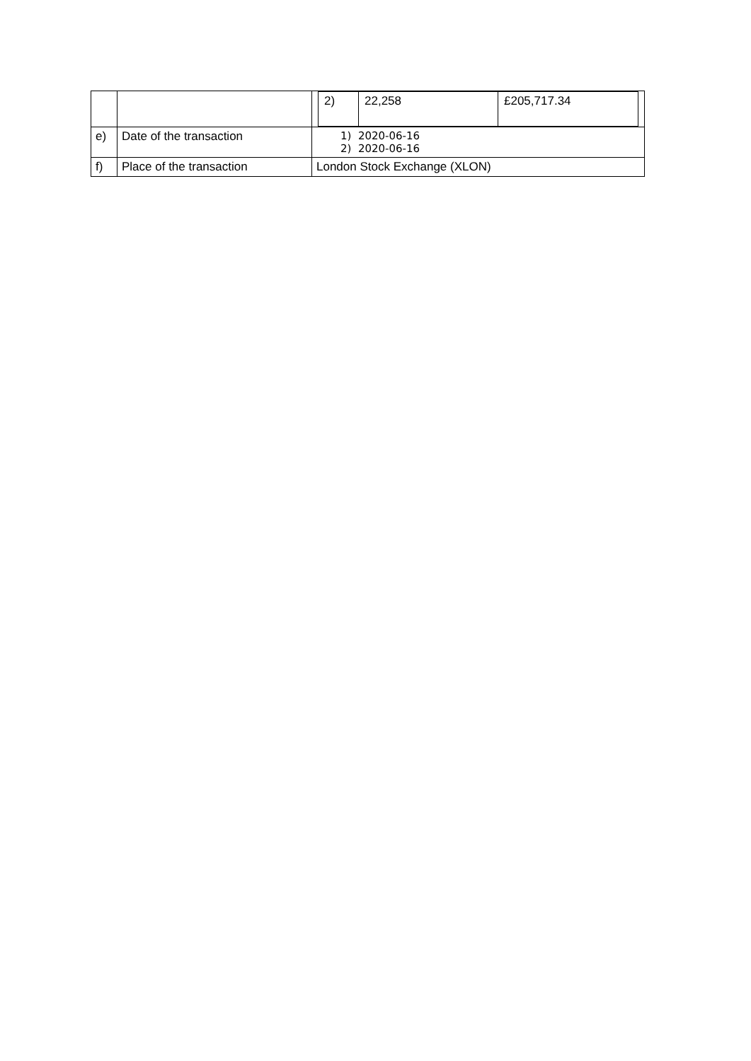| | | / 2) / 22,258 / £205,717.34 / |
| e) | Date of the transaction | 1) 2020-06-16 2) 2020-06-16 |
| f) | Place of the transaction | London Stock Exchange (XLON) |